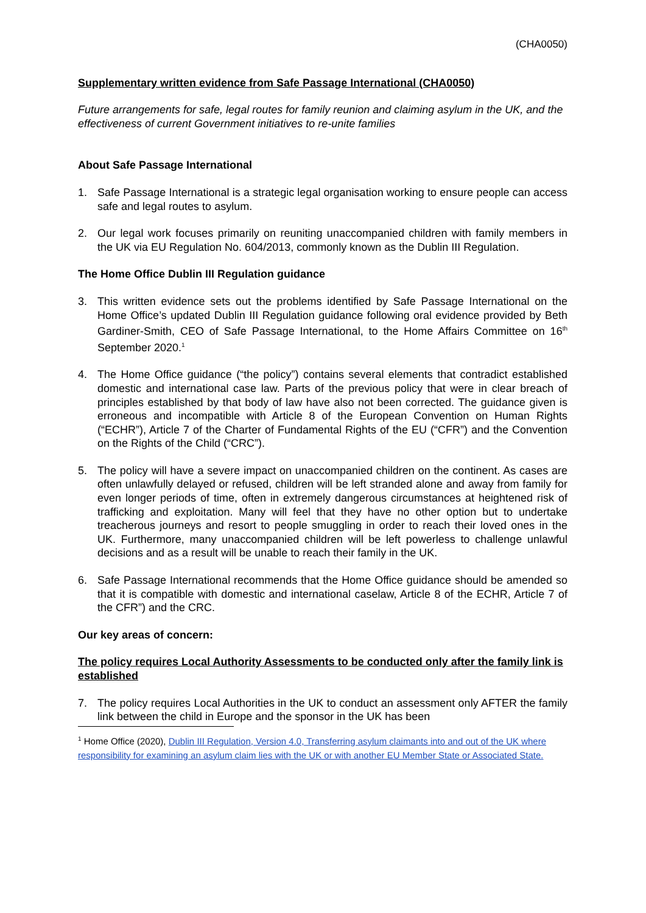(CHA0050)
Supplementary written evidence from Safe Passage International (CHA0050)
Future arrangements for safe, legal routes for family reunion and claiming asylum in the UK, and the effectiveness of current Government initiatives to re-unite families
About Safe Passage International
1. Safe Passage International is a strategic legal organisation working to ensure people can access safe and legal routes to asylum.
2. Our legal work focuses primarily on reuniting unaccompanied children with family members in the UK via EU Regulation No. 604/2013, commonly known as the Dublin III Regulation.
The Home Office Dublin III Regulation guidance
3. This written evidence sets out the problems identified by Safe Passage International on the Home Office’s updated Dublin III Regulation guidance following oral evidence provided by Beth Gardiner-Smith, CEO of Safe Passage International, to the Home Affairs Committee on 16<sup>th</sup> September 2020.<sup>1</sup>
4. The Home Office guidance (“the policy”) contains several elements that contradict established domestic and international case law. Parts of the previous policy that were in clear breach of principles established by that body of law have also not been corrected. The guidance given is erroneous and incompatible with Article 8 of the European Convention on Human Rights (“ECHR”), Article 7 of the Charter of Fundamental Rights of the EU (“CFR”) and the Convention on the Rights of the Child (“CRC”).
5. The policy will have a severe impact on unaccompanied children on the continent. As cases are often unlawfully delayed or refused, children will be left stranded alone and away from family for even longer periods of time, often in extremely dangerous circumstances at heightened risk of trafficking and exploitation. Many will feel that they have no other option but to undertake treacherous journeys and resort to people smuggling in order to reach their loved ones in the UK. Furthermore, many unaccompanied children will be left powerless to challenge unlawful decisions and as a result will be unable to reach their family in the UK.
6. Safe Passage International recommends that the Home Office guidance should be amended so that it is compatible with domestic and international caselaw, Article 8 of the ECHR, Article 7 of the CFR”) and the CRC.
Our key areas of concern:
The policy requires Local Authority Assessments to be conducted only after the family link is established
7. The policy requires Local Authorities in the UK to conduct an assessment only AFTER the family link between the child in Europe and the sponsor in the UK has been
<sup>1</sup> Home Office (2020), Dublin III Regulation, Version 4.0, Transferring asylum claimants into and out of the UK where responsibility for examining an asylum claim lies with the UK or with another EU Member State or Associated State.